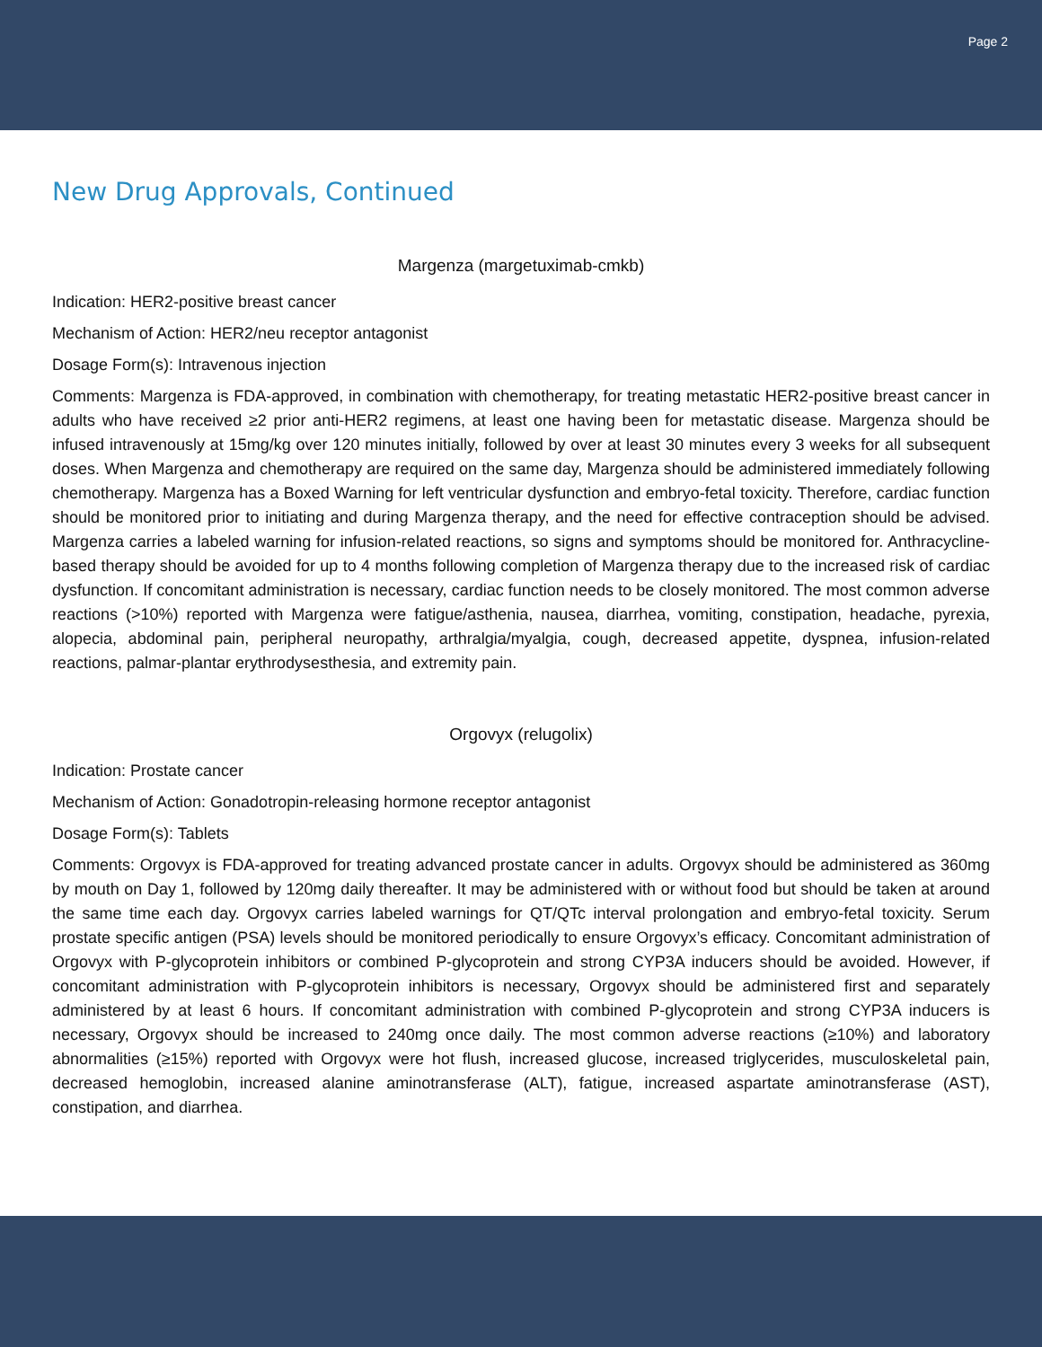Page 2
New Drug Approvals, Continued
Margenza (margetuximab-cmkb)
Indication: HER2-positive breast cancer
Mechanism of Action: HER2/neu receptor antagonist
Dosage Form(s): Intravenous injection
Comments: Margenza is FDA-approved, in combination with chemotherapy, for treating metastatic HER2-positive breast cancer in adults who have received ≥2 prior anti-HER2 regimens, at least one having been for metastatic disease. Margenza should be infused intravenously at 15mg/kg over 120 minutes initially, followed by over at least 30 minutes every 3 weeks for all subsequent doses. When Margenza and chemotherapy are required on the same day, Margenza should be administered immediately following chemotherapy. Margenza has a Boxed Warning for left ventricular dysfunction and embryo-fetal toxicity. Therefore, cardiac function should be monitored prior to initiating and during Margenza therapy, and the need for effective contraception should be advised. Margenza carries a labeled warning for infusion-related reactions, so signs and symptoms should be monitored for. Anthracycline-based therapy should be avoided for up to 4 months following completion of Margenza therapy due to the increased risk of cardiac dysfunction. If concomitant administration is necessary, cardiac function needs to be closely monitored. The most common adverse reactions (>10%) reported with Margenza were fatigue/asthenia, nausea, diarrhea, vomiting, constipation, headache, pyrexia, alopecia, abdominal pain, peripheral neuropathy, arthralgia/myalgia, cough, decreased appetite, dyspnea, infusion-related reactions, palmar-plantar erythrodysesthesia, and extremity pain.
Orgovyx (relugolix)
Indication: Prostate cancer
Mechanism of Action: Gonadotropin-releasing hormone receptor antagonist
Dosage Form(s): Tablets
Comments: Orgovyx is FDA-approved for treating advanced prostate cancer in adults. Orgovyx should be administered as 360mg by mouth on Day 1, followed by 120mg daily thereafter. It may be administered with or without food but should be taken at around the same time each day. Orgovyx carries labeled warnings for QT/QTc interval prolongation and embryo-fetal toxicity. Serum prostate specific antigen (PSA) levels should be monitored periodically to ensure Orgovyx’s efficacy. Concomitant administration of Orgovyx with P-glycoprotein inhibitors or combined P-glycoprotein and strong CYP3A inducers should be avoided. However, if concomitant administration with P-glycoprotein inhibitors is necessary, Orgovyx should be administered first and separately administered by at least 6 hours. If concomitant administration with combined P-glycoprotein and strong CYP3A inducers is necessary, Orgovyx should be increased to 240mg once daily. The most common adverse reactions (≥10%) and laboratory abnormalities (≥15%) reported with Orgovyx were hot flush, increased glucose, increased triglycerides, musculoskeletal pain, decreased hemoglobin, increased alanine aminotransferase (ALT), fatigue, increased aspartate aminotransferase (AST), constipation, and diarrhea.